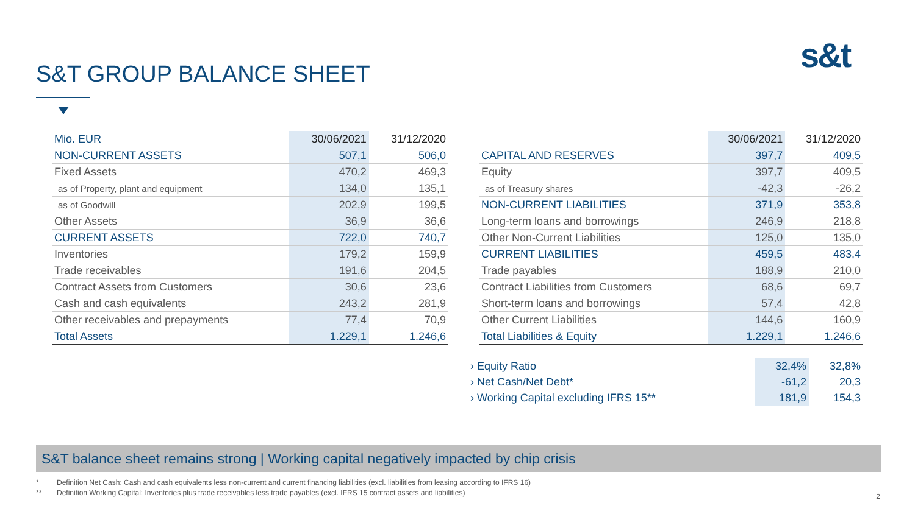S&T GROUP BALANCE SHEET s&t
| Mio. EUR | 30/06/2021 | 31/12/2020 |
| --- | --- | --- |
| NON-CURRENT ASSETS | 507,1 | 506,0 |
| Fixed Assets | 470,2 | 469,3 |
| as of Property, plant and equipment | 134,0 | 135,1 |
| as of Goodwill | 202,9 | 199,5 |
| Other Assets | 36,9 | 36,6 |
| CURRENT ASSETS | 722,0 | 740,7 |
| Inventories | 179,2 | 159,9 |
| Trade receivables | 191,6 | 204,5 |
| Contract Assets from Customers | 30,6 | 23,6 |
| Cash and cash equivalents | 243,2 | 281,9 |
| Other receivables and prepayments | 77,4 | 70,9 |
| Total Assets | 1.229,1 | 1.246,6 |
| | 30/06/2021 | 31/12/2020 |
| --- | --- | --- |
| CAPITAL AND RESERVES | 397,7 | 409,5 |
| Equity | 397,7 | 409,5 |
| as of Treasury shares | -42,3 | -26,2 |
| NON-CURRENT LIABILITIES | 371,9 | 353,8 |
| Long-term loans and borrowings | 246,9 | 218,8 |
| Other Non-Current Liabilities | 125,0 | 135,0 |
| CURRENT LIABILITIES | 459,5 | 483,4 |
| Trade payables | 188,9 | 210,0 |
| Contract Liabilities from Customers | 68,6 | 69,7 |
| Short-term loans and borrowings | 57,4 | 42,8 |
| Other Current Liabilities | 144,6 | 160,9 |
| Total Liabilities & Equity | 1.229,1 | 1.246,6 |
| › Equity Ratio | 32,4% | 32,8% |
| › Net Cash/Net Debt* | -61,2 | 20,3 |
| › Working Capital excluding IFRS 15** | 181,9 | 154,3 |
S&T balance sheet remains strong | Working capital negatively impacted by chip crisis
* Definition Net Cash: Cash and cash equivalents less non-current and current financing liabilities (excl. liabilities from leasing according to IFRS 16)
** Definition Working Capital: Inventories plus trade receivables less trade payables (excl. IFRS 15 contract assets and liabilities)
2